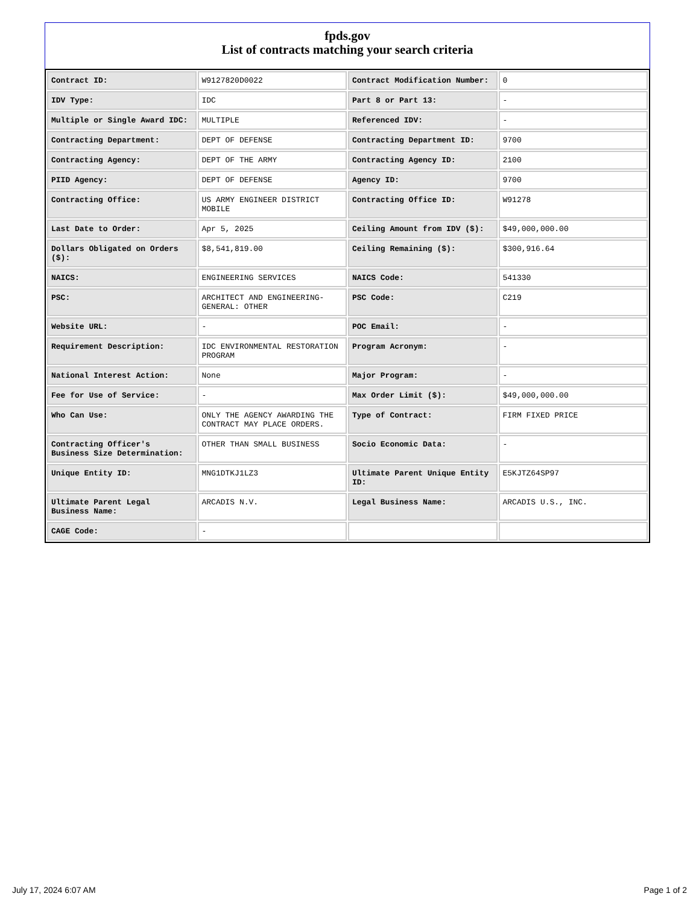fpds.gov
List of contracts matching your search criteria
| Contract ID: | W9127820D0022 | Contract Modification Number: | 0 |
| IDV Type: | IDC | Part 8 or Part 13: | - |
| Multiple or Single Award IDC: | MULTIPLE | Referenced IDV: | - |
| Contracting Department: | DEPT OF DEFENSE | Contracting Department ID: | 9700 |
| Contracting Agency: | DEPT OF THE ARMY | Contracting Agency ID: | 2100 |
| PIID Agency: | DEPT OF DEFENSE | Agency ID: | 9700 |
| Contracting Office: | US ARMY ENGINEER DISTRICT MOBILE | Contracting Office ID: | W91278 |
| Last Date to Order: | Apr 5, 2025 | Ceiling Amount from IDV ($): | $49,000,000.00 |
| Dollars Obligated on Orders ($): | $8,541,819.00 | Ceiling Remaining ($): | $300,916.64 |
| NAICS: | ENGINEERING SERVICES | NAICS Code: | 541330 |
| PSC: | ARCHITECT AND ENGINEERING- GENERAL: OTHER | PSC Code: | C219 |
| Website URL: | - | POC Email: | - |
| Requirement Description: | IDC ENVIRONMENTAL RESTORATION PROGRAM | Program Acronym: | - |
| National Interest Action: | None | Major Program: | - |
| Fee for Use of Service: | - | Max Order Limit ($): | $49,000,000.00 |
| Who Can Use: | ONLY THE AGENCY AWARDING THE CONTRACT MAY PLACE ORDERS. | Type of Contract: | FIRM FIXED PRICE |
| Contracting Officer's Business Size Determination: | OTHER THAN SMALL BUSINESS | Socio Economic Data: | - |
| Unique Entity ID: | MNG1DTKJ1LZ3 | Ultimate Parent Unique Entity ID: | E5KJTZ64SP97 |
| Ultimate Parent Legal Business Name: | ARCADIS N.V. | Legal Business Name: | ARCADIS U.S., INC. |
| CAGE Code: | - | | |
July 17, 2024 6:07 AM Page 1 of 2